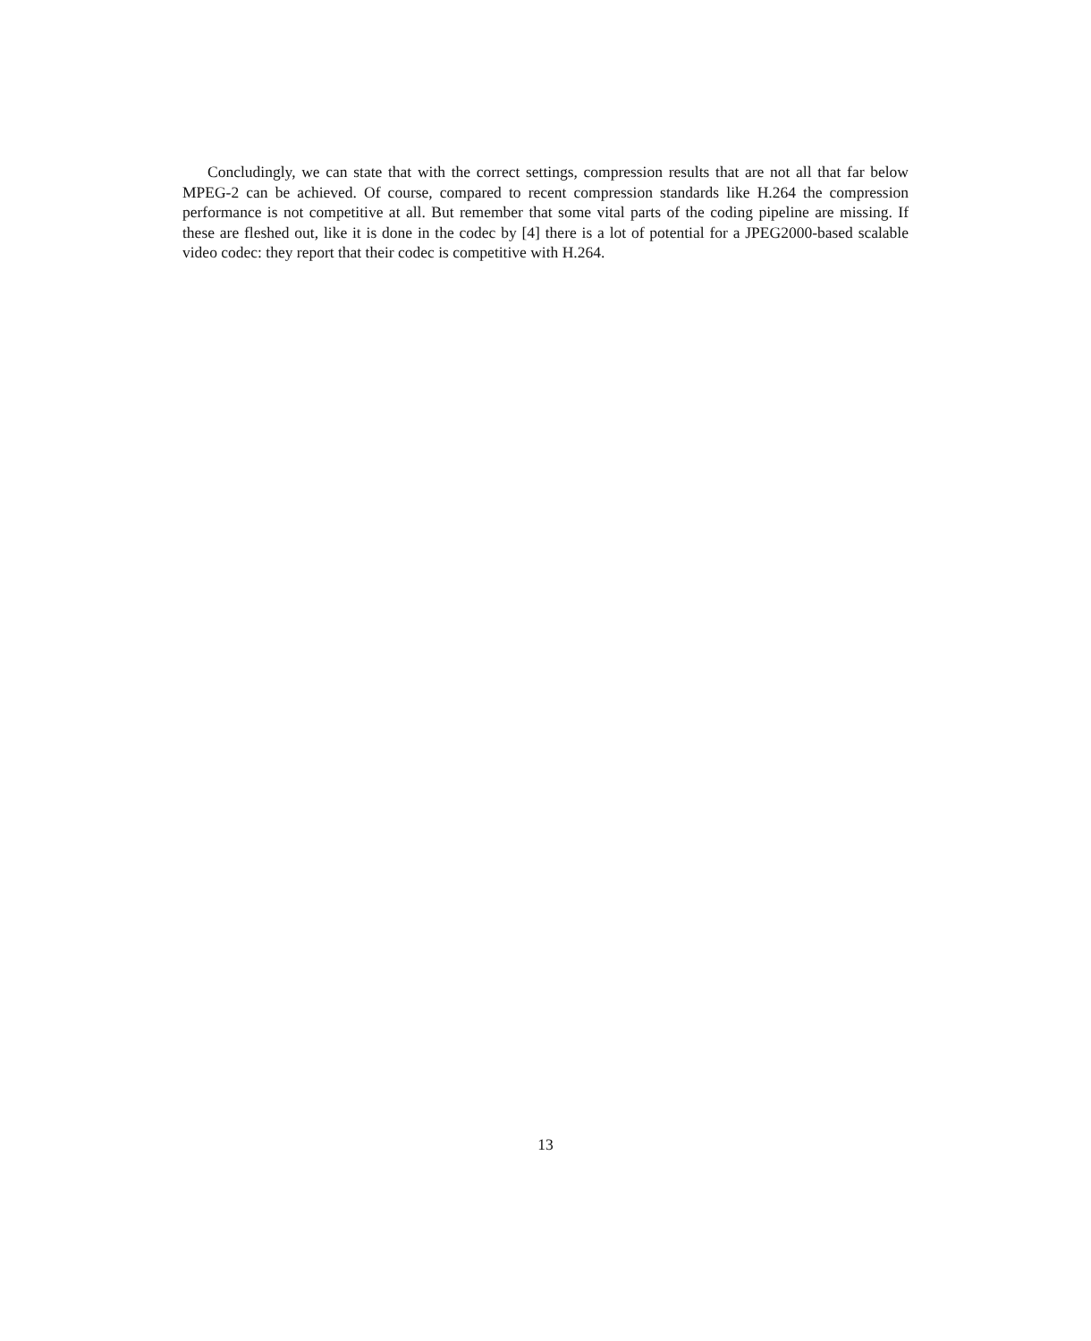Concludingly, we can state that with the correct settings, compression results that are not all that far below MPEG-2 can be achieved. Of course, compared to recent compression standards like H.264 the compression performance is not competitive at all. But remember that some vital parts of the coding pipeline are missing. If these are fleshed out, like it is done in the codec by [4] there is a lot of potential for a JPEG2000-based scalable video codec: they report that their codec is competitive with H.264.
13